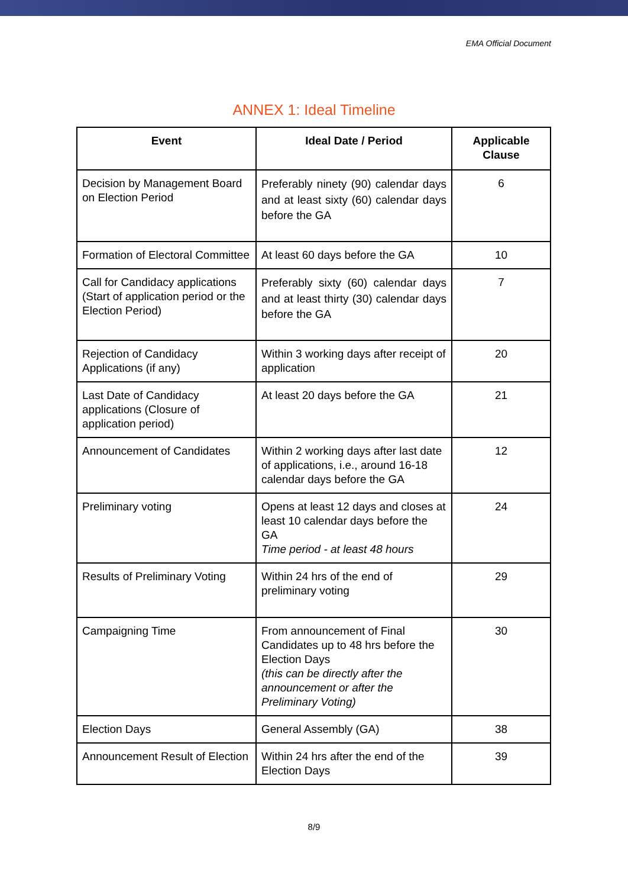EMA Official Document
ANNEX 1: Ideal Timeline
| Event | Ideal Date / Period | Applicable Clause |
| --- | --- | --- |
| Decision by Management Board on Election Period | Preferably ninety (90) calendar days and at least sixty (60) calendar days before the GA | 6 |
| Formation of Electoral Committee | At least 60 days before the GA | 10 |
| Call for Candidacy applications (Start of application period or the Election Period) | Preferably sixty (60) calendar days and at least thirty (30) calendar days before the GA | 7 |
| Rejection of Candidacy Applications (if any) | Within 3 working days after receipt of application | 20 |
| Last Date of Candidacy applications (Closure of application period) | At least 20 days before the GA | 21 |
| Announcement of Candidates | Within 2 working days after last date of applications, i.e., around 16-18 calendar days before the GA | 12 |
| Preliminary voting | Opens at least 12 days and closes at least 10 calendar days before the GA Time period - at least 48 hours | 24 |
| Results of Preliminary Voting | Within 24 hrs of the end of preliminary voting | 29 |
| Campaigning Time | From announcement of Final Candidates up to 48 hrs before the Election Days (this can be directly after the announcement or after the Preliminary Voting) | 30 |
| Election Days | General Assembly (GA) | 38 |
| Announcement Result of Election | Within 24 hrs after the end of the Election Days | 39 |
8/9